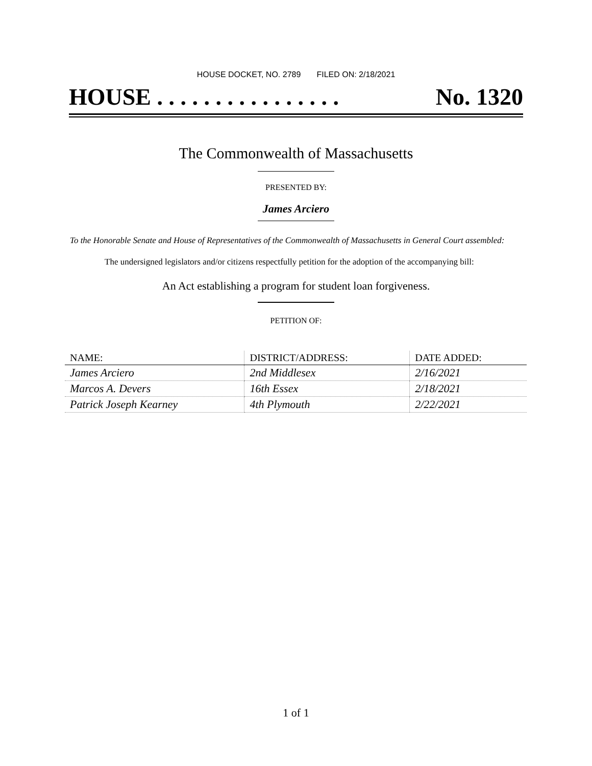HOUSE DOCKET, NO. 2789 FILED ON: 2/18/2021
HOUSE . . . . . . . . . . . . . . . . No. 1320
The Commonwealth of Massachusetts
PRESENTED BY:
James Arciero
To the Honorable Senate and House of Representatives of the Commonwealth of Massachusetts in General Court assembled:
The undersigned legislators and/or citizens respectfully petition for the adoption of the accompanying bill:
An Act establishing a program for student loan forgiveness.
PETITION OF:
| NAME: | DISTRICT/ADDRESS: | DATE ADDED: |
| --- | --- | --- |
| James Arciero | 2nd Middlesex | 2/16/2021 |
| Marcos A. Devers | 16th Essex | 2/18/2021 |
| Patrick Joseph Kearney | 4th Plymouth | 2/22/2021 |
1 of 1